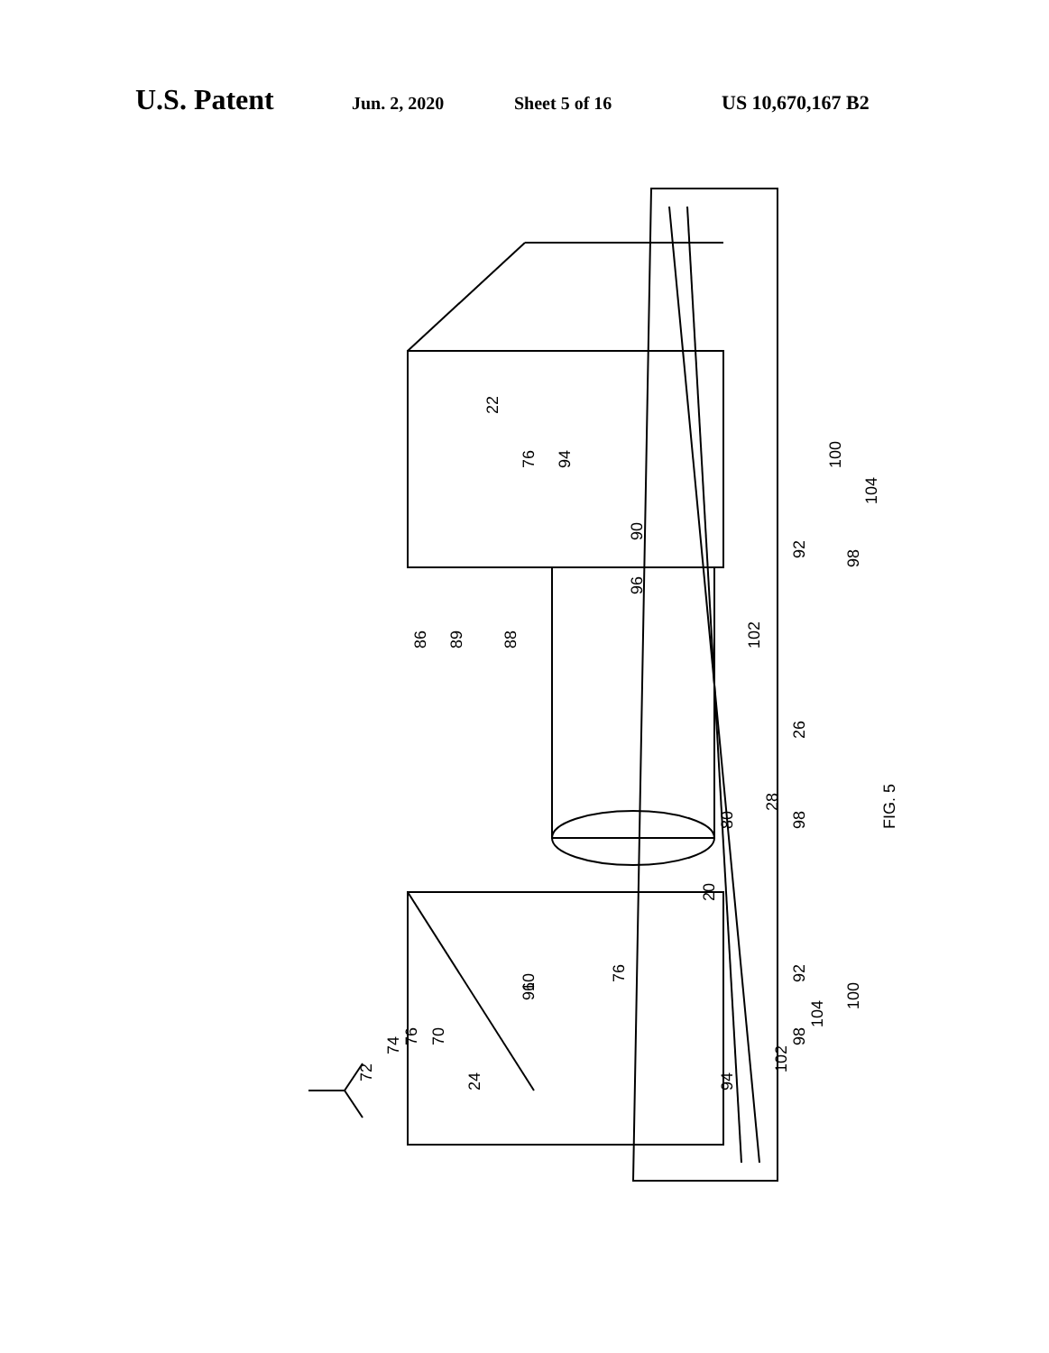U.S. Patent Jun. 2, 2020 Sheet 5 of 16 US 10,670,167 B2
10
22
24
20
90
26
FIG. 5
74
70
72
86
89
88
96
94
92
102
100
104
98
98
28
80
76
76
92
100
104
98
102
94
96
76